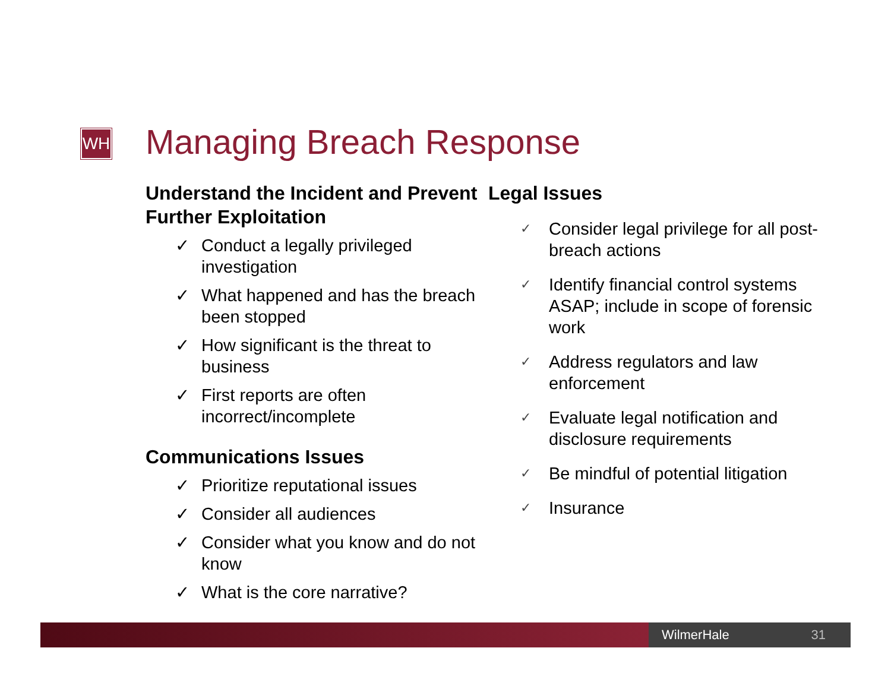WH Managing Breach Response
Understand the Incident and Prevent Further Exploitation
✓ Conduct a legally privileged investigation
✓ What happened and has the breach been stopped
✓ How significant is the threat to business
✓ First reports are often incorrect/incomplete
Communications Issues
✓ Prioritize reputational issues
✓ Consider all audiences
✓ Consider what you know and do not know
✓ What is the core narrative?
Legal Issues
✓ Consider legal privilege for all post-breach actions
✓ Identify financial control systems ASAP; include in scope of forensic work
✓ Address regulators and law enforcement
✓ Evaluate legal notification and disclosure requirements
✓ Be mindful of potential litigation
✓ Insurance
WilmerHale 31